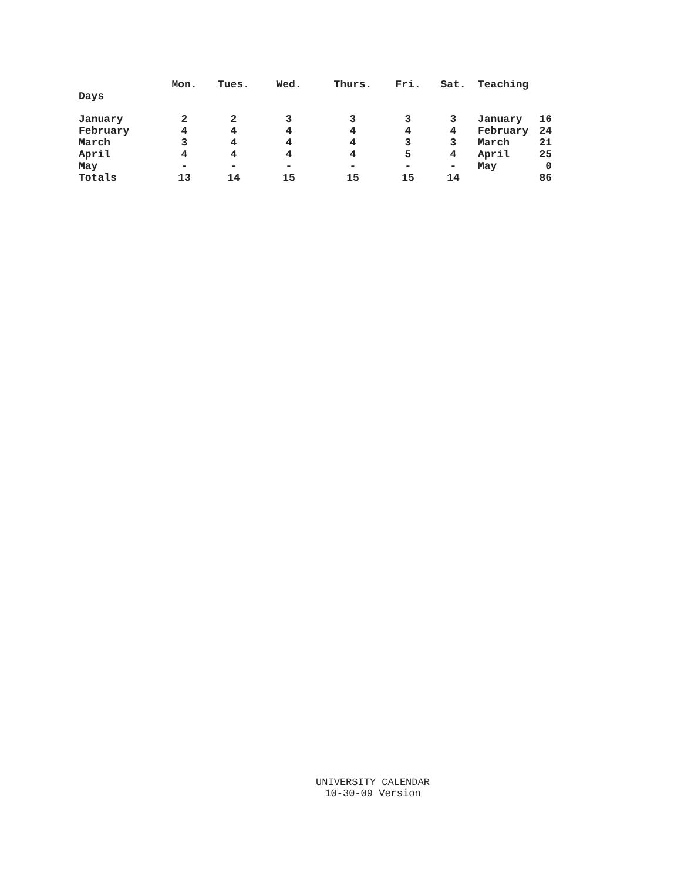| | Mon. | Tues. | Wed. | Thurs. | Fri. | Sat. | Teaching | |
| --- | --- | --- | --- | --- | --- | --- | --- | --- |
| Days | | | | | | | | |
| January | 2 | 2 | 3 | 3 | 3 | 3 | January | 16 |
| February | 4 | 4 | 4 | 4 | 4 | 4 | February | 24 |
| March | 3 | 4 | 4 | 4 | 3 | 3 | March | 21 |
| April | 4 | 4 | 4 | 4 | 5 | 4 | April | 25 |
| May | - | - | - | - | - | - | May | 0 |
| Totals | 13 | 14 | 15 | 15 | 15 | 14 | | 86 |
UNIVERSITY CALENDAR
10-30-09 Version